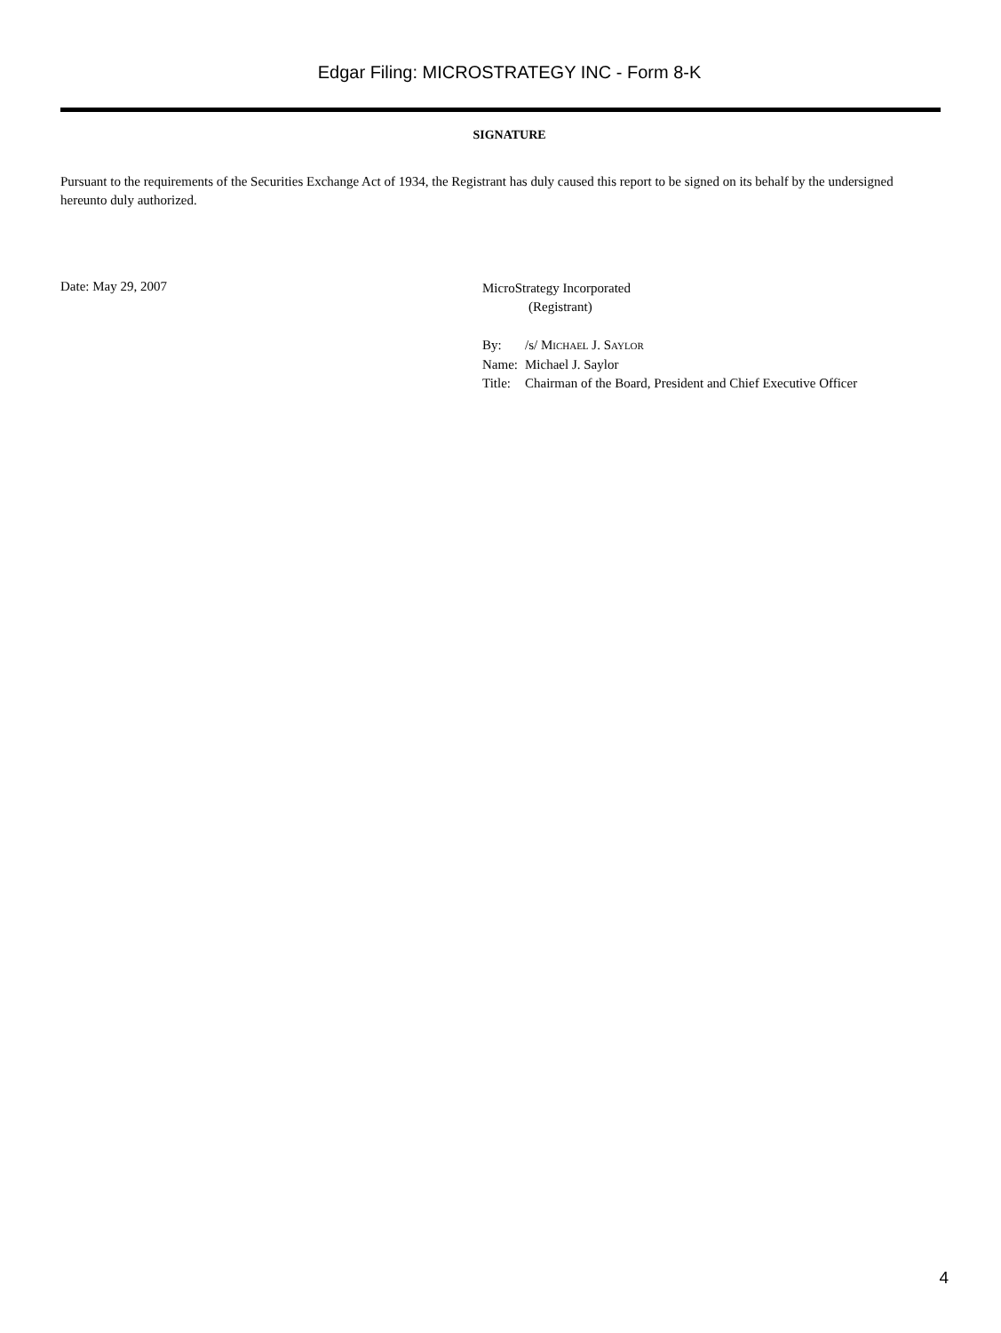Edgar Filing: MICROSTRATEGY INC - Form 8-K
SIGNATURE
Pursuant to the requirements of the Securities Exchange Act of 1934, the Registrant has duly caused this report to be signed on its behalf by the undersigned hereunto duly authorized.
Date: May 29, 2007
MicroStrategy Incorporated
(Registrant)
| By: | /s/ M ICHAEL J. S AYLOR |
| Name: | Michael J. Saylor |
| Title: | Chairman of the Board, President and Chief Executive Officer |
4